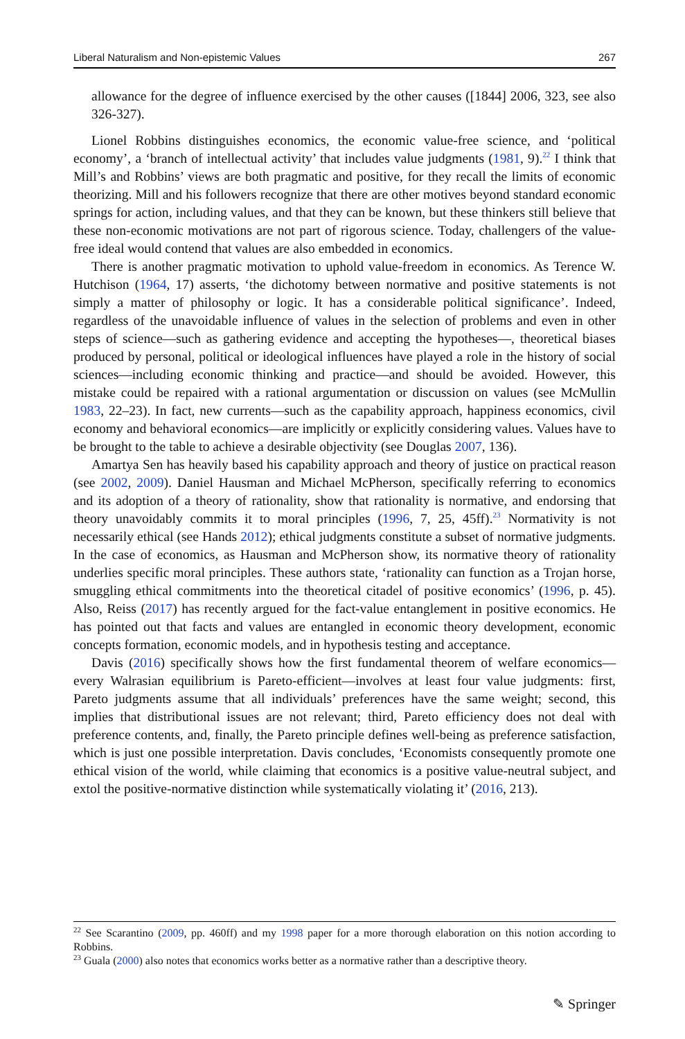Liberal Naturalism and Non-epistemic Values 267
allowance for the degree of influence exercised by the other causes ([1844] 2006, 323, see also 326-327).
Lionel Robbins distinguishes economics, the economic value-free science, and ‘political economy’, a ‘branch of intellectual activity’ that includes value judgments (1981, 9).<sup>22</sup> I think that Mill’s and Robbins’ views are both pragmatic and positive, for they recall the limits of economic theorizing. Mill and his followers recognize that there are other motives beyond standard economic springs for action, including values, and that they can be known, but these thinkers still believe that these non-economic motivations are not part of rigorous science. Today, challengers of the value-free ideal would contend that values are also embedded in economics.
There is another pragmatic motivation to uphold value-freedom in economics. As Terence W. Hutchison (1964, 17) asserts, ‘the dichotomy between normative and positive statements is not simply a matter of philosophy or logic. It has a considerable political significance’. Indeed, regardless of the unavoidable influence of values in the selection of problems and even in other steps of science—such as gathering evidence and accepting the hypotheses—, theoretical biases produced by personal, political or ideological influences have played a role in the history of social sciences—including economic thinking and practice—and should be avoided. However, this mistake could be repaired with a rational argumentation or discussion on values (see McMullin 1983, 22–23). In fact, new currents—such as the capability approach, happiness economics, civil economy and behavioral economics—are implicitly or explicitly considering values. Values have to be brought to the table to achieve a desirable objectivity (see Douglas 2007, 136).
Amartya Sen has heavily based his capability approach and theory of justice on practical reason (see 2002, 2009). Daniel Hausman and Michael McPherson, specifically referring to economics and its adoption of a theory of rationality, show that rationality is normative, and endorsing that theory unavoidably commits it to moral principles (1996, 7, 25, 45ff).<sup>23</sup> Normativity is not necessarily ethical (see Hands 2012); ethical judgments constitute a subset of normative judgments. In the case of economics, as Hausman and McPherson show, its normative theory of rationality underlies specific moral principles. These authors state, ‘rationality can function as a Trojan horse, smuggling ethical commitments into the theoretical citadel of positive economics’ (1996, p. 45). Also, Reiss (2017) has recently argued for the fact-value entanglement in positive economics. He has pointed out that facts and values are entangled in economic theory development, economic concepts formation, economic models, and in hypothesis testing and acceptance.
Davis (2016) specifically shows how the first fundamental theorem of welfare economics—every Walrasian equilibrium is Pareto-efficient—involves at least four value judgments: first, Pareto judgments assume that all individuals’ preferences have the same weight; second, this implies that distributional issues are not relevant; third, Pareto efficiency does not deal with preference contents, and, finally, the Pareto principle defines well-being as preference satisfaction, which is just one possible interpretation. Davis concludes, ‘Economists consequently promote one ethical vision of the world, while claiming that economics is a positive value-neutral subject, and extol the positive-normative distinction while systematically violating it’ (2016, 213).
<sup>22</sup> See Scarantino (2009, pp. 460ff) and my 1998 paper for a more thorough elaboration on this notion according to Robbins.
<sup>23</sup> Guala (2000) also notes that economics works better as a normative rather than a descriptive theory.
✎ Springer